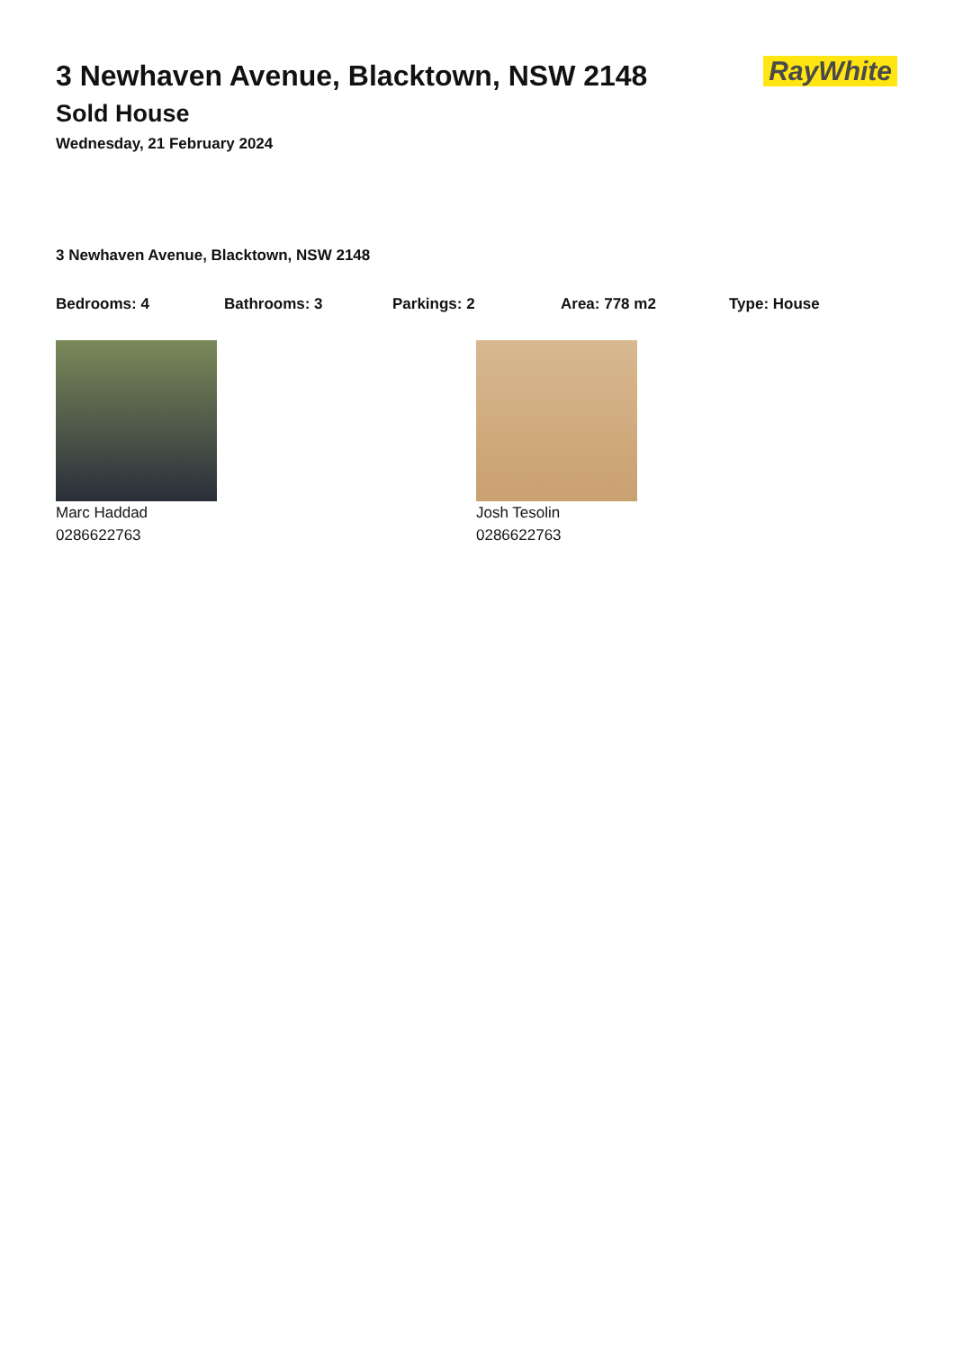RayWhite
3 Newhaven Avenue, Blacktown, NSW 2148
Sold House
Wednesday, 21 February 2024
3 Newhaven Avenue, Blacktown, NSW 2148
Bedrooms: 4 Bathrooms: 3 Parkings: 2 Area: 778 m2 Type: House
Marc Haddad
0286622763
Josh Tesolin
0286622763